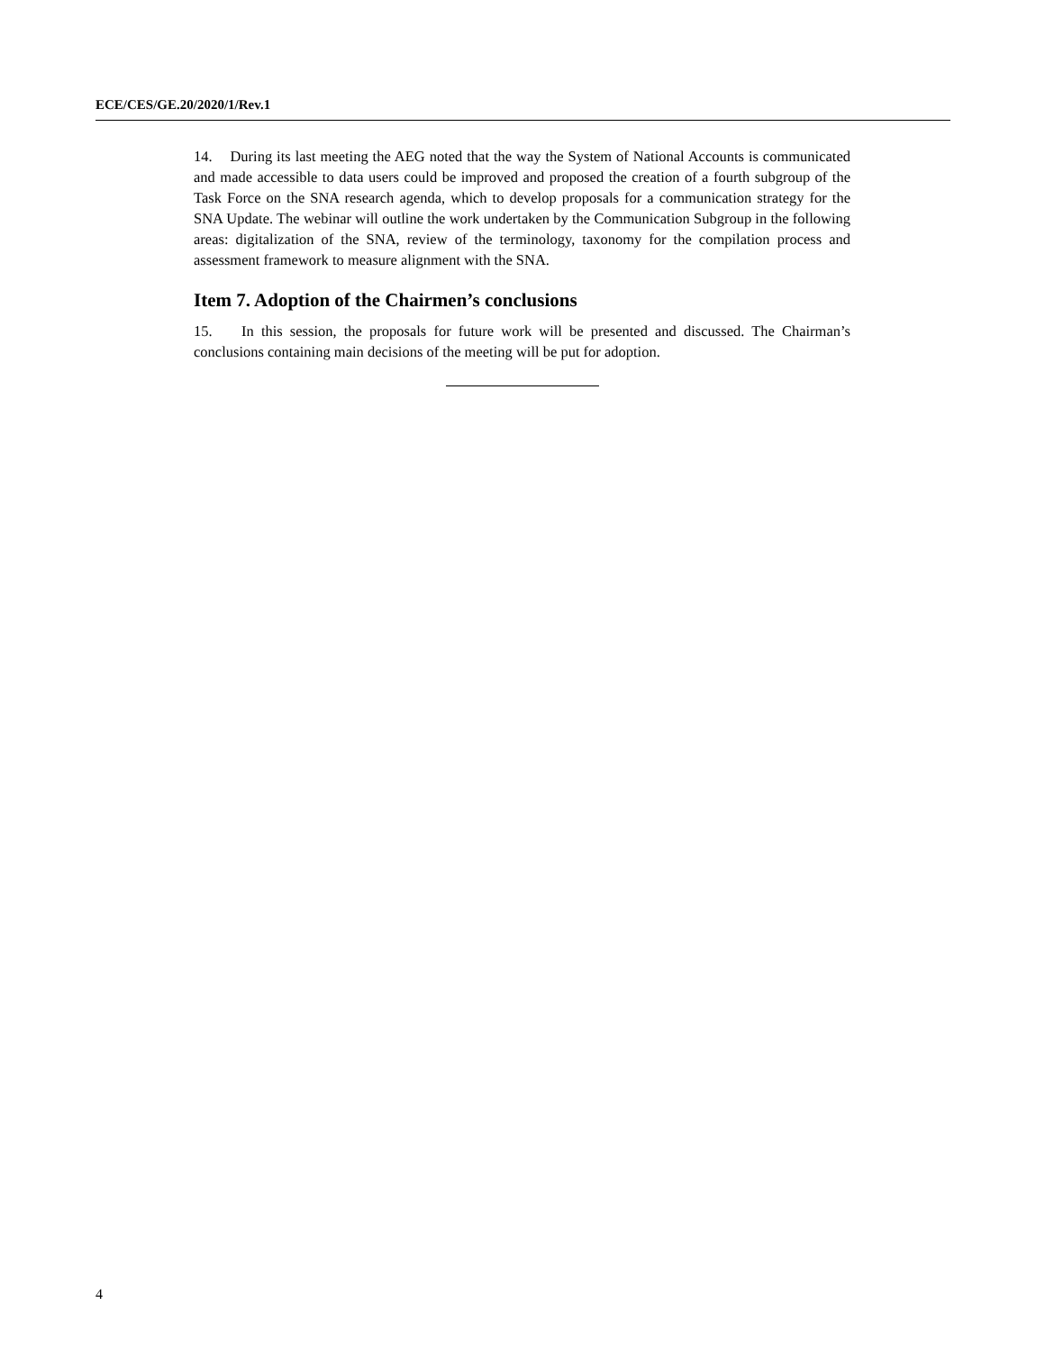ECE/CES/GE.20/2020/1/Rev.1
14. During its last meeting the AEG noted that the way the System of National Accounts is communicated and made accessible to data users could be improved and proposed the creation of a fourth subgroup of the Task Force on the SNA research agenda, which to develop proposals for a communication strategy for the SNA Update. The webinar will outline the work undertaken by the Communication Subgroup in the following areas: digitalization of the SNA, review of the terminology, taxonomy for the compilation process and assessment framework to measure alignment with the SNA.
Item 7. Adoption of the Chairmen’s conclusions
15. In this session, the proposals for future work will be presented and discussed. The Chairman’s conclusions containing main decisions of the meeting will be put for adoption.
4